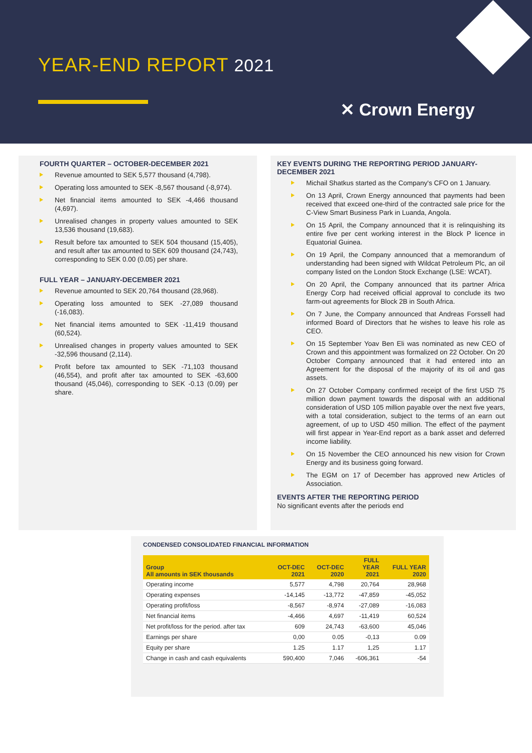YEAR-END REPORT 2021
✕ Crown Energy
FOURTH QUARTER – OCTOBER-DECEMBER 2021
Revenue amounted to SEK 5,577 thousand (4,798).
Operating loss amounted to SEK -8,567 thousand (-8,974).
Net financial items amounted to SEK -4,466 thousand (4,697).
Unrealised changes in property values amounted to SEK 13,536 thousand (19,683).
Result before tax amounted to SEK 504 thousand (15,405), and result after tax amounted to SEK 609 thousand (24,743), corresponding to SEK 0.00 (0.05) per share.
FULL YEAR – JANUARY-DECEMBER 2021
Revenue amounted to SEK 20,764 thousand (28,968).
Operating loss amounted to SEK -27,089 thousand (-16,083).
Net financial items amounted to SEK -11,419 thousand (60,524).
Unrealised changes in property values amounted to SEK -32,596 thousand (2,114).
Profit before tax amounted to SEK -71,103 thousand (46,554), and profit after tax amounted to SEK -63,600 thousand (45,046), corresponding to SEK -0.13 (0.09) per share.
KEY EVENTS DURING THE REPORTING PERIOD JANUARY-DECEMBER 2021
Michail Shatkus started as the Company's CFO on 1 January.
On 13 April, Crown Energy announced that payments had been received that exceed one-third of the contracted sale price for the C-View Smart Business Park in Luanda, Angola.
On 15 April, the Company announced that it is relinquishing its entire five per cent working interest in the Block P licence in Equatorial Guinea.
On 19 April, the Company announced that a memorandum of understanding had been signed with Wildcat Petroleum Plc, an oil company listed on the London Stock Exchange (LSE: WCAT).
On 20 April, the Company announced that its partner Africa Energy Corp had received official approval to conclude its two farm-out agreements for Block 2B in South Africa.
On 7 June, the Company announced that Andreas Forssell had informed Board of Directors that he wishes to leave his role as CEO.
On 15 September Yoav Ben Eli was nominated as new CEO of Crown and this appointment was formalized on 22 October. On 20 October Company announced that it had entered into an Agreement for the disposal of the majority of its oil and gas assets.
On 27 October Company confirmed receipt of the first USD 75 million down payment towards the disposal with an additional consideration of USD 105 million payable over the next five years, with a total consideration, subject to the terms of an earn out agreement, of up to USD 450 million. The effect of the payment will first appear in Year-End report as a bank asset and deferred income liability.
On 15 November the CEO announced his new vision for Crown Energy and its business going forward.
The EGM on 17 of December has approved new Articles of Association.
EVENTS AFTER THE REPORTING PERIOD
No significant events after the periods end
CONDENSED CONSOLIDATED FINANCIAL INFORMATION
| Group All amounts in SEK thousands | OCT-DEC 2021 | OCT-DEC 2020 | FULL YEAR 2021 | FULL YEAR 2020 |
| --- | --- | --- | --- | --- |
| Operating income | 5,577 | 4,798 | 20,764 | 28,968 |
| Operating expenses | -14,145 | -13,772 | -47,859 | -45,052 |
| Operating profit/loss | -8,567 | -8,974 | -27,089 | -16,083 |
| Net financial items | -4,466 | 4,697 | -11,419 | 60,524 |
| Net profit/loss for the period. after tax | 609 | 24,743 | -63,600 | 45,046 |
| Earnings per share | 0,00 | 0.05 | -0,13 | 0.09 |
| Equity per share | 1.25 | 1.17 | 1,25 | 1.17 |
| Change in cash and cash equivalents | 590,400 | 7,046 | -606,361 | -54 |